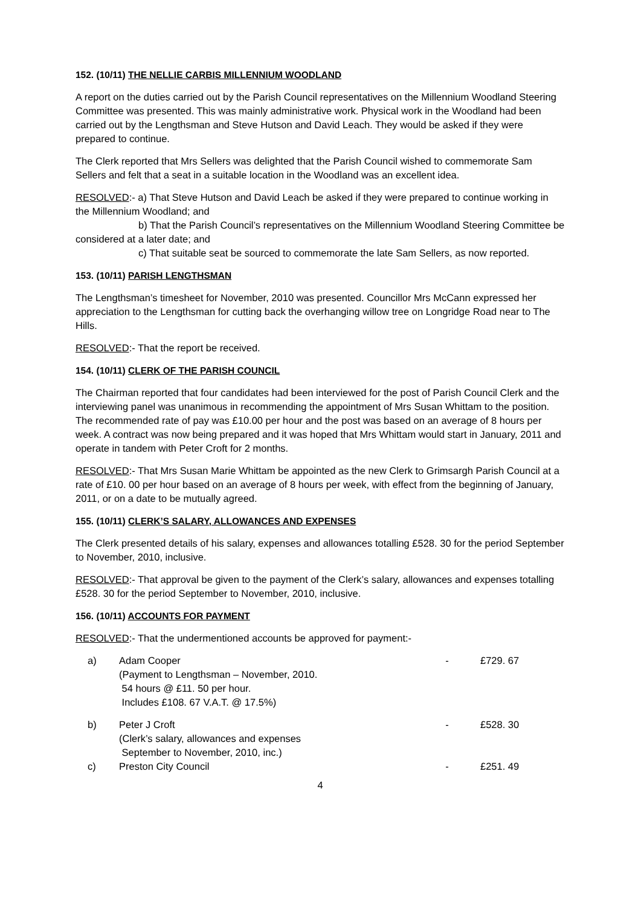152. (10/11) THE NELLIE CARBIS MILLENNIUM WOODLAND
A report on the duties carried out by the Parish Council representatives on the Millennium Woodland Steering Committee was presented. This was mainly administrative work. Physical work in the Woodland had been carried out by the Lengthsman and Steve Hutson and David Leach. They would be asked if they were prepared to continue.
The Clerk reported that Mrs Sellers was delighted that the Parish Council wished to commemorate Sam Sellers and felt that a seat in a suitable location in the Woodland was an excellent idea.
RESOLVED:- a) That Steve Hutson and David Leach be asked if they were prepared to continue working in the Millennium Woodland; and
b) That the Parish Council’s representatives on the Millennium Woodland Steering Committee be considered at a later date; and
c) That suitable seat be sourced to commemorate the late Sam Sellers, as now reported.
153. (10/11) PARISH LENGTHSMAN
The Lengthsman’s timesheet for November, 2010 was presented. Councillor Mrs McCann expressed her appreciation to the Lengthsman for cutting back the overhanging willow tree on Longridge Road near to The Hills.
RESOLVED:- That the report be received.
154. (10/11) CLERK OF THE PARISH COUNCIL
The Chairman reported that four candidates had been interviewed for the post of Parish Council Clerk and the interviewing panel was unanimous in recommending the appointment of Mrs Susan Whittam to the position. The recommended rate of pay was £10.00 per hour and the post was based on an average of 8 hours per week. A contract was now being prepared and it was hoped that Mrs Whittam would start in January, 2011 and operate in tandem with Peter Croft for 2 months.
RESOLVED:- That Mrs Susan Marie Whittam be appointed as the new Clerk to Grimsargh Parish Council at a rate of £10. 00 per hour based on an average of 8 hours per week, with effect from the beginning of January, 2011, or on a date to be mutually agreed.
155. (10/11) CLERK’S SALARY, ALLOWANCES AND EXPENSES
The Clerk presented details of his salary, expenses and allowances totalling £528. 30 for the period September to November, 2010, inclusive.
RESOLVED:- That approval be given to the payment of the Clerk’s salary, allowances and expenses totalling £528. 30 for the period September to November, 2010, inclusive.
156. (10/11) ACCOUNTS FOR PAYMENT
RESOLVED:- That the undermentioned accounts be approved for payment:-
| a) | Adam Cooper (Payment to Lengthsman – November, 2010. 54 hours @ £11. 50 per hour. Includes £108. 67 V.A.T. @ 17.5%) | - | £729. 67 |
| b) | Peter J Croft (Clerk’s salary, allowances and expenses September to November, 2010, inc.) | - | £528. 30 |
| c) | Preston City Council | - | £251. 49 |
4